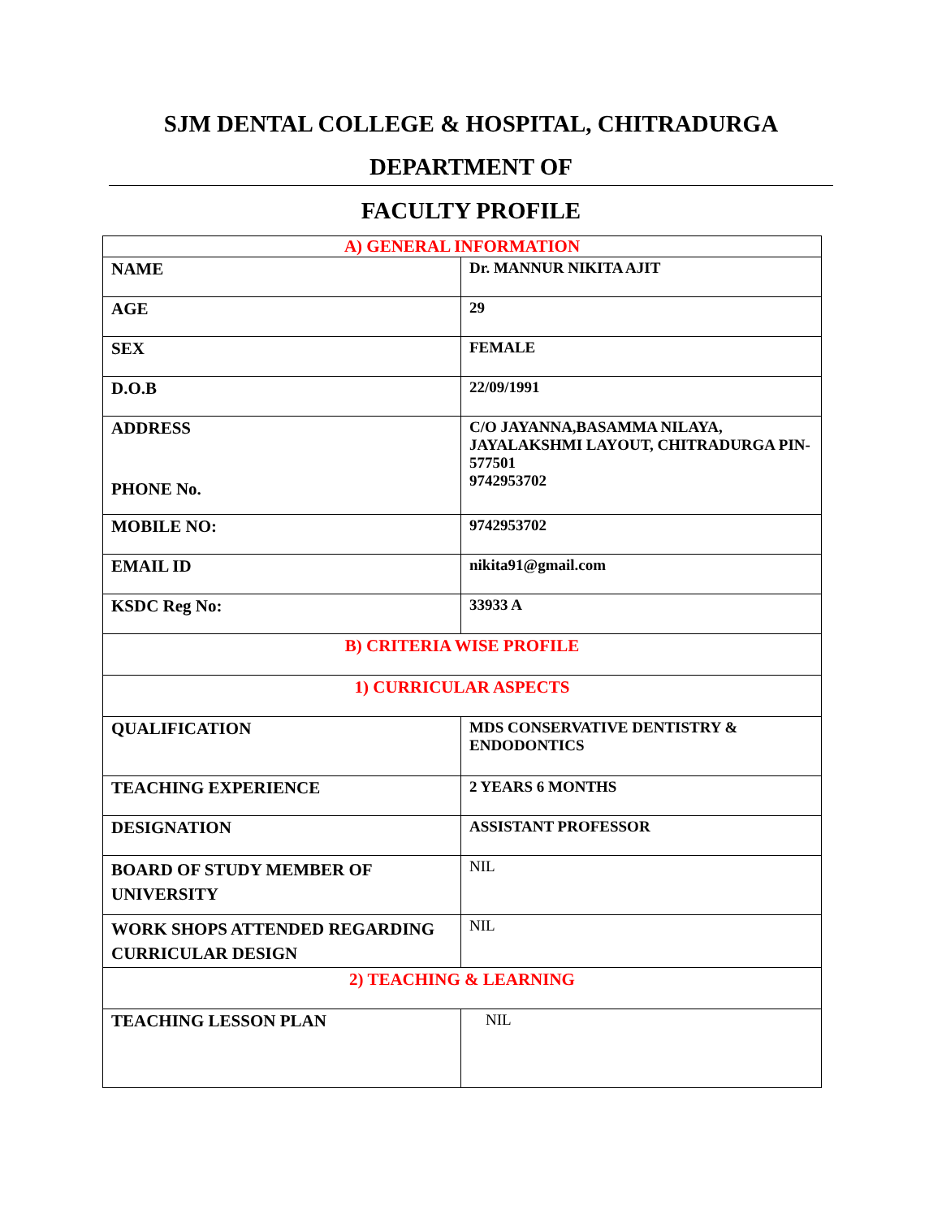SJM DENTAL COLLEGE & HOSPITAL, CHITRADURGA
DEPARTMENT OF
FACULTY PROFILE
| A) GENERAL INFORMATION | |
| NAME | Dr. MANNUR NIKITA AJIT |
| AGE | 29 |
| SEX | FEMALE |
| D.O.B | 22/09/1991 |
| ADDRESS PHONE No. | C/O JAYANNA,BASAMMA NILAYA, JAYALAKSHMI LAYOUT, CHITRADURGA PIN-577501 9742953702 |
| MOBILE NO: | 9742953702 |
| EMAIL ID | nikita91@gmail.com |
| KSDC Reg No: | 33933 A |
| B) CRITERIA WISE PROFILE | |
| 1) CURRICULAR ASPECTS | |
| QUALIFICATION | MDS CONSERVATIVE DENTISTRY & ENDODONTICS |
| TEACHING EXPERIENCE | 2 YEARS 6 MONTHS |
| DESIGNATION | ASSISTANT PROFESSOR |
| BOARD OF STUDY MEMBER OF UNIVERSITY | NIL |
| WORK SHOPS ATTENDED REGARDING CURRICULAR DESIGN | NIL |
| 2) TEACHING & LEARNING | |
| TEACHING LESSON PLAN | NIL |